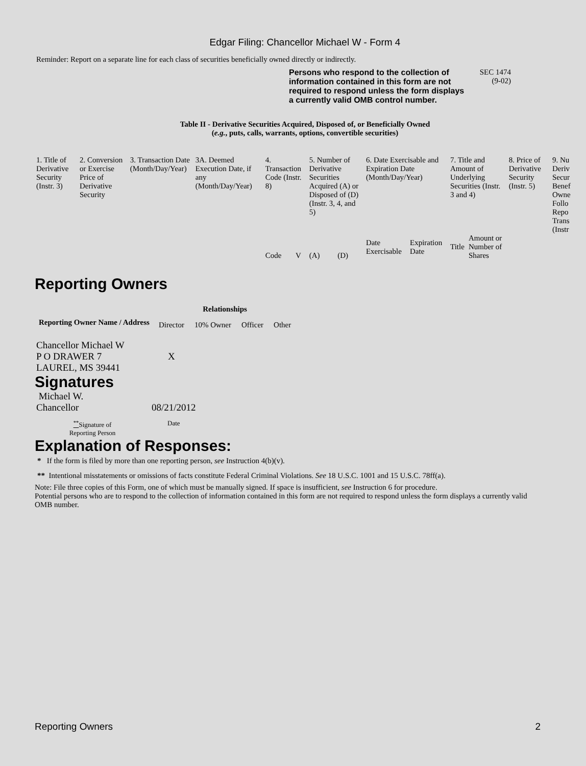Edgar Filing: Chancellor Michael W - Form 4
Reminder: Report on a separate line for each class of securities beneficially owned directly or indirectly.
Persons who respond to the collection of information contained in this form are not required to respond unless the form displays a currently valid OMB control number.
SEC 1474
(9-02)
Table II - Derivative Securities Acquired, Disposed of, or Beneficially Owned
(e.g., puts, calls, warrants, options, convertible securities)
| 1. Title of Derivative Security (Instr. 3) | 2. Conversion or Exercise Price of Derivative Security | 3. Transaction Date (Month/Day/Year) | 3A. Deemed Execution Date, if any (Month/Day/Year) | 4. Transaction Code (Instr. 8) | | 5. Number of Derivative Securities Acquired (A) or Disposed of (D) (Instr. 3, 4, and 5) | | 6. Date Exercisable and Expiration Date (Month/Day/Year) | | 7. Title and Amount of Underlying Securities (Instr. 3 and 4) | | 8. Price of Derivative Security (Instr. 5) | 9. Nu Deriv Secur Benef Owne Follo Repo Trans (Instr |
| | | | | Code | V | (A) | (D) | Date Exercisable | Expiration Date | Title | Amount or Number of Shares | | |
Reporting Owners
| Reporting Owner Name / Address | Relationships | | | |
| --- | --- | --- | --- | --- |
| | Director | 10% Owner | Officer | Other |
| Chancellor Michael W P O DRAWER 7 LAUREL, MS 39441 | X | | | |
Signatures
| Michael W. Chancellor | 08/21/2012 |
| <sup>**</sup> Signature of Reporting Person | Date |
Explanation of Responses:
* If the form is filed by more than one reporting person, see Instruction 4(b)(v).
** Intentional misstatements or omissions of facts constitute Federal Criminal Violations. See 18 U.S.C. 1001 and 15 U.S.C. 78ff(a).
Note: File three copies of this Form, one of which must be manually signed. If space is insufficient, see Instruction 6 for procedure.
Potential persons who are to respond to the collection of information contained in this form are not required to respond unless the form displays a currently valid OMB number.
Reporting Owners 2